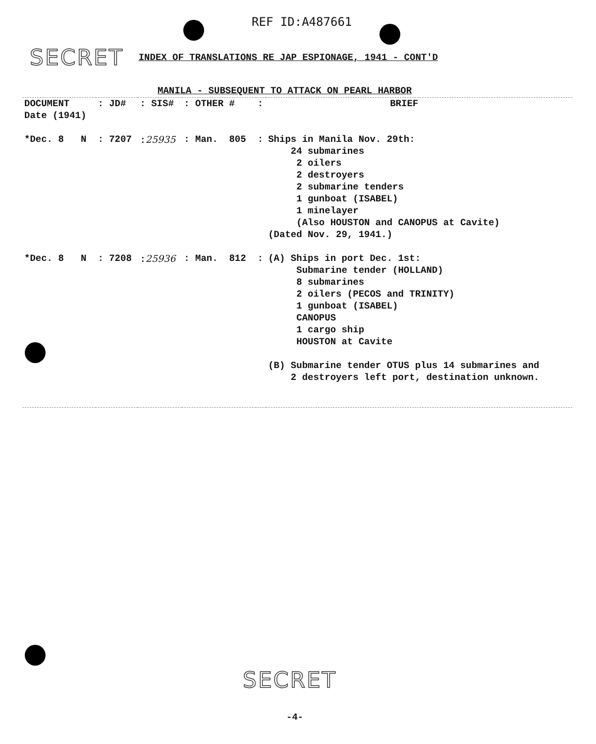REF ID:A487661
SECRET INDEX OF TRANSLATIONS RE JAP ESPIONAGE, 1941 - CONT'D
MANILA - SUBSEQUENT TO ATTACK ON PEARL HARBOR
| DOCUMENT Date (1941) | : JD# | : SIS# | : OTHER # | : | BRIEF |
| --- | --- | --- | --- | --- | --- |
| *Dec. 8 N | : 7207 | : 25935 | : Man. 805 | : | Ships in Manila Nov. 29th: 24 submarines 2 oilers 2 destroyers 2 submarine tenders 1 gunboat (ISABEL) 1 minelayer (Also HOUSTON and CANOPUS at Cavite) (Dated Nov. 29, 1941.) |
| *Dec. 8 N | : 7208 | : 25936 | : Man. 812 | : | (A) Ships in port Dec. 1st: Submarine tender (HOLLAND) 8 submarines 2 oilers (PECOS and TRINITY) 1 gunboat (ISABEL) CANOPUS 1 cargo ship HOUSTON at Cavite (B) Submarine tender OTUS plus 14 submarines and 2 destroyers left port, destination unknown. |
SECRET
-4-